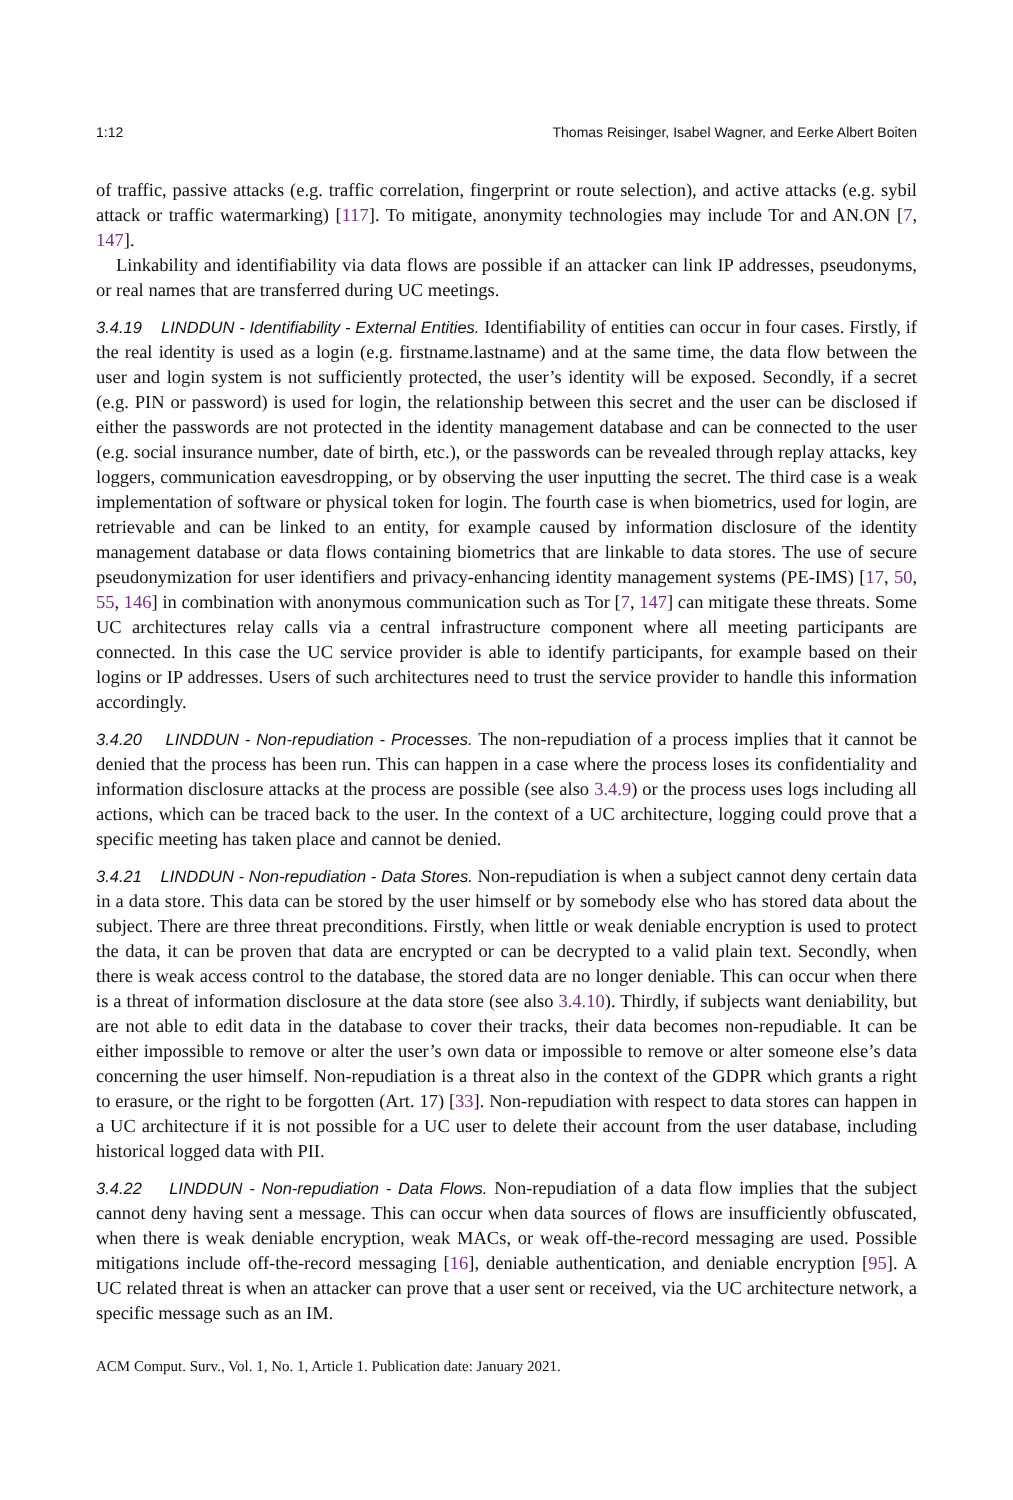1:12 Thomas Reisinger, Isabel Wagner, and Eerke Albert Boiten
of traffic, passive attacks (e.g. traffic correlation, fingerprint or route selection), and active attacks (e.g. sybil attack or traffic watermarking) [117]. To mitigate, anonymity technologies may include Tor and AN.ON [7, 147].
Linkability and identifiability via data flows are possible if an attacker can link IP addresses, pseudonyms, or real names that are transferred during UC meetings.
3.4.19 LINDDUN - Identifiability - External Entities. Identifiability of entities can occur in four cases. Firstly, if the real identity is used as a login (e.g. firstname.lastname) and at the same time, the data flow between the user and login system is not sufficiently protected, the user’s identity will be exposed. Secondly, if a secret (e.g. PIN or password) is used for login, the relationship between this secret and the user can be disclosed if either the passwords are not protected in the identity management database and can be connected to the user (e.g. social insurance number, date of birth, etc.), or the passwords can be revealed through replay attacks, key loggers, communication eavesdropping, or by observing the user inputting the secret. The third case is a weak implementation of software or physical token for login. The fourth case is when biometrics, used for login, are retrievable and can be linked to an entity, for example caused by information disclosure of the identity management database or data flows containing biometrics that are linkable to data stores. The use of secure pseudonymization for user identifiers and privacy-enhancing identity management systems (PE-IMS) [17, 50, 55, 146] in combination with anonymous communication such as Tor [7, 147] can mitigate these threats. Some UC architectures relay calls via a central infrastructure component where all meeting participants are connected. In this case the UC service provider is able to identify participants, for example based on their logins or IP addresses. Users of such architectures need to trust the service provider to handle this information accordingly.
3.4.20 LINDDUN - Non-repudiation - Processes. The non-repudiation of a process implies that it cannot be denied that the process has been run. This can happen in a case where the process loses its confidentiality and information disclosure attacks at the process are possible (see also 3.4.9) or the process uses logs including all actions, which can be traced back to the user. In the context of a UC architecture, logging could prove that a specific meeting has taken place and cannot be denied.
3.4.21 LINDDUN - Non-repudiation - Data Stores. Non-repudiation is when a subject cannot deny certain data in a data store. This data can be stored by the user himself or by somebody else who has stored data about the subject. There are three threat preconditions. Firstly, when little or weak deniable encryption is used to protect the data, it can be proven that data are encrypted or can be decrypted to a valid plain text. Secondly, when there is weak access control to the database, the stored data are no longer deniable. This can occur when there is a threat of information disclosure at the data store (see also 3.4.10). Thirdly, if subjects want deniability, but are not able to edit data in the database to cover their tracks, their data becomes non-repudiable. It can be either impossible to remove or alter the user’s own data or impossible to remove or alter someone else’s data concerning the user himself. Non-repudiation is a threat also in the context of the GDPR which grants a right to erasure, or the right to be forgotten (Art. 17) [33]. Non-repudiation with respect to data stores can happen in a UC architecture if it is not possible for a UC user to delete their account from the user database, including historical logged data with PII.
3.4.22 LINDDUN - Non-repudiation - Data Flows. Non-repudiation of a data flow implies that the subject cannot deny having sent a message. This can occur when data sources of flows are insufficiently obfuscated, when there is weak deniable encryption, weak MACs, or weak off-the-record messaging are used. Possible mitigations include off-the-record messaging [16], deniable authentication, and deniable encryption [95]. A UC related threat is when an attacker can prove that a user sent or received, via the UC architecture network, a specific message such as an IM.
ACM Comput. Surv., Vol. 1, No. 1, Article 1. Publication date: January 2021.